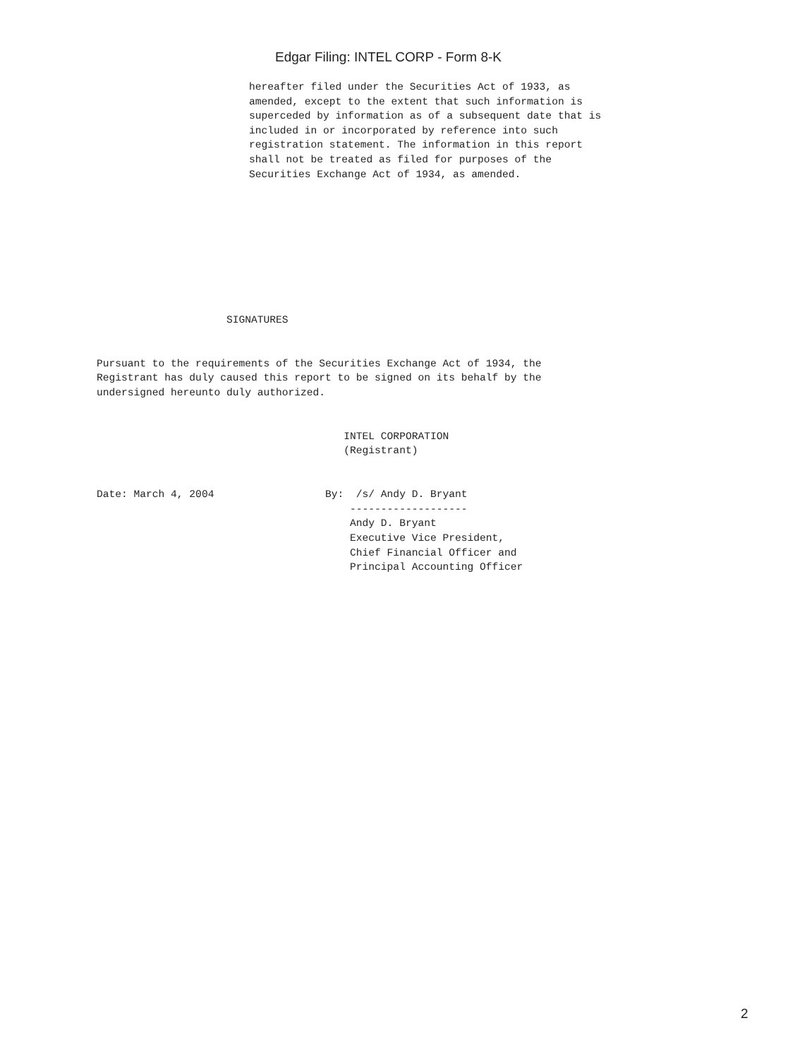Edgar Filing: INTEL CORP - Form 8-K
hereafter filed under the Securities Act of 1933, as
amended, except to the extent that such information is
superceded by information as of a subsequent date that is
included in or incorporated by reference into such
registration statement. The information in this report
shall not be treated as filed for purposes of the
Securities Exchange Act of 1934, as amended.
                     SIGNATURES


Pursuant to the requirements of the Securities Exchange Act of 1934, the
Registrant has duly caused this report to be signed on its behalf by the
undersigned hereunto duly authorized.


                                        INTEL CORPORATION
                                        (Registrant)


Date: March 4, 2004                  By:  /s/ Andy D. Bryant
                                         -------------------
                                         Andy D. Bryant
                                         Executive Vice President,
                                         Chief Financial Officer and
                                         Principal Accounting Officer
2